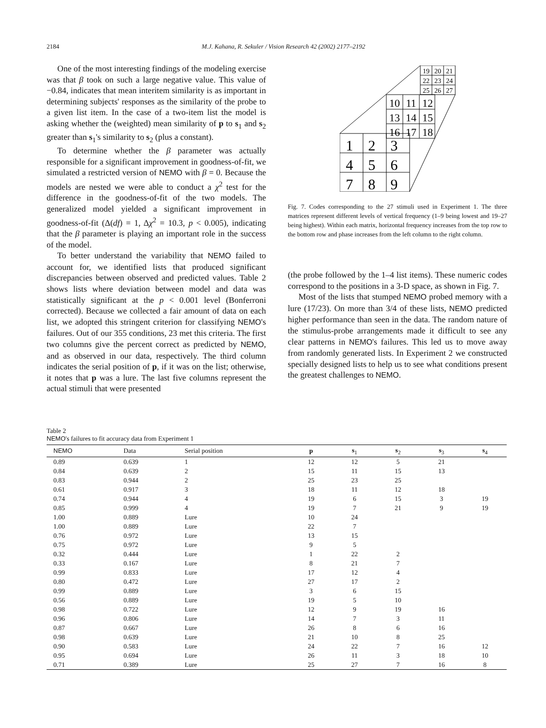2184 M.J. Kahana, R. Sekuler / Vision Research 42 (2002) 2177–2192
One of the most interesting findings of the modeling exercise was that β took on such a large negative value. This value of −0.84, indicates that mean interitem similarity is as important in determining subjects' responses as the similarity of the probe to a given list item. In the case of a two-item list the model is asking whether the (weighted) mean similarity of p to s<sub>1</sub> and s<sub>2</sub> greater than s<sub>1</sub>'s similarity to s<sub>2</sub> (plus a constant).
To determine whether the β parameter was actually responsible for a significant improvement in goodness-of-fit, we simulated a restricted version of NEMO with β = 0. Because the models are nested we were able to conduct a χ<sup>2</sup> test for the difference in the goodness-of-fit of the two models. The generalized model yielded a significant improvement in goodness-of-fit (Δ(df) = 1, Δχ<sup>2</sup> = 10.3, p < 0.005), indicating that the β parameter is playing an important role in the success of the model.
To better understand the variability that NEMO failed to account for, we identified lists that produced significant discrepancies between observed and predicted values. Table 2 shows lists where deviation between model and data was statistically significant at the p < 0.001 level (Bonferroni corrected). Because we collected a fair amount of data on each list, we adopted this stringent criterion for classifying NEMO's failures. Out of our 355 conditions, 23 met this criteria. The first two columns give the percent correct as predicted by NEMO, and as observed in our data, respectively. The third column indicates the serial position of p, if it was on the list; otherwise, it notes that p was a lure. The last five columns represent the actual stimuli that were presented
1
2
3
4
5
6
7
8
9
10
11
12
13
14
15
16
17
18
19
20
21
22
23
24
25
26
27
Fig. 7. Codes corresponding to the 27 stimuli used in Experiment 1. The three matrices represent different levels of vertical frequency (1–9 being lowest and 19–27 being highest). Within each matrix, horizontal frequency increases from the top row to the bottom row and phase increases from the left column to the right column.
(the probe followed by the 1–4 list items). These numeric codes correspond to the positions in a 3-D space, as shown in Fig. 7.
Most of the lists that stumped NEMO probed memory with a lure (17/23). On more than 3/4 of these lists, NEMO predicted higher performance than seen in the data. The random nature of the stimulus-probe arrangements made it difficult to see any clear patterns in NEMO's failures. This led us to move away from randomly generated lists. In Experiment 2 we constructed specially designed lists to help us to see what conditions present the greatest challenges to NEMO.
Table 2
NEMO's failures to fit accuracy data from Experiment 1
| NEMO | Data | Serial position | p | s<sub>1</sub> | s<sub>2</sub> | s<sub>3</sub> | s<sub>4</sub> |
| --- | --- | --- | --- | --- | --- | --- | --- |
| 0.89 | 0.639 | 1 | 12 | 12 | 5 | 21 | |
| 0.84 | 0.639 | 2 | 15 | 11 | 15 | 13 | |
| 0.83 | 0.944 | 2 | 25 | 23 | 25 | | |
| 0.61 | 0.917 | 3 | 18 | 11 | 12 | 18 | |
| 0.74 | 0.944 | 4 | 19 | 6 | 15 | 3 | 19 |
| 0.85 | 0.999 | 4 | 19 | 7 | 21 | 9 | 19 |
| 1.00 | 0.889 | Lure | 10 | 24 | | | |
| 1.00 | 0.889 | Lure | 22 | 7 | | | |
| 0.76 | 0.972 | Lure | 13 | 15 | | | |
| 0.75 | 0.972 | Lure | 9 | 5 | | | |
| 0.32 | 0.444 | Lure | 1 | 22 | 2 | | |
| 0.33 | 0.167 | Lure | 8 | 21 | 7 | | |
| 0.99 | 0.833 | Lure | 17 | 12 | 4 | | |
| 0.80 | 0.472 | Lure | 27 | 17 | 2 | | |
| 0.99 | 0.889 | Lure | 3 | 6 | 15 | | |
| 0.56 | 0.889 | Lure | 19 | 5 | 10 | | |
| 0.98 | 0.722 | Lure | 12 | 9 | 19 | 16 | |
| 0.96 | 0.806 | Lure | 14 | 7 | 3 | 11 | |
| 0.87 | 0.667 | Lure | 26 | 8 | 6 | 16 | |
| 0.98 | 0.639 | Lure | 21 | 10 | 8 | 25 | |
| 0.90 | 0.583 | Lure | 24 | 22 | 7 | 16 | 12 |
| 0.95 | 0.694 | Lure | 26 | 11 | 3 | 18 | 10 |
| 0.71 | 0.389 | Lure | 25 | 27 | 7 | 16 | 8 |